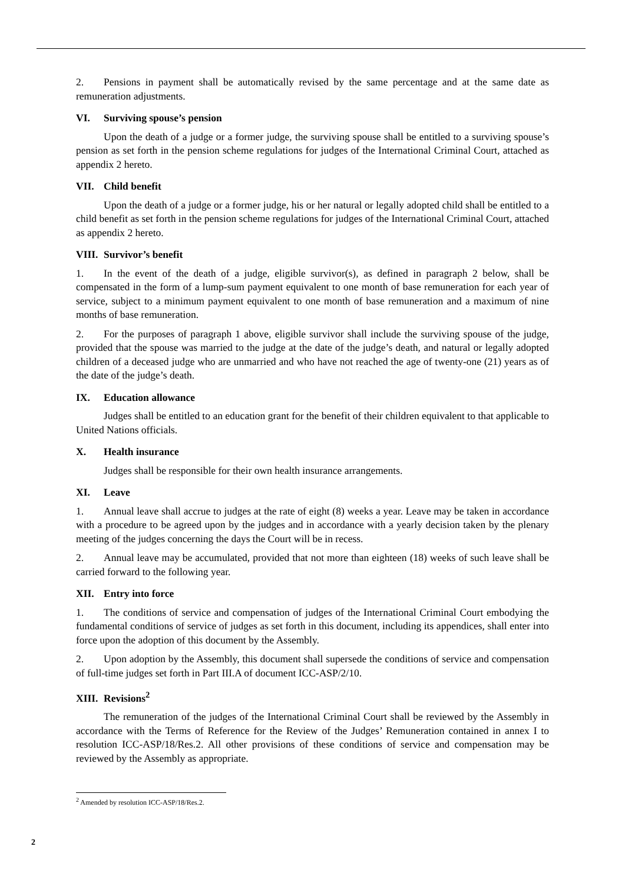2. Pensions in payment shall be automatically revised by the same percentage and at the same date as remuneration adjustments.
VI. Surviving spouse’s pension
Upon the death of a judge or a former judge, the surviving spouse shall be entitled to a surviving spouse’s pension as set forth in the pension scheme regulations for judges of the International Criminal Court, attached as appendix 2 hereto.
VII. Child benefit
Upon the death of a judge or a former judge, his or her natural or legally adopted child shall be entitled to a child benefit as set forth in the pension scheme regulations for judges of the International Criminal Court, attached as appendix 2 hereto.
VIII. Survivor’s benefit
1. In the event of the death of a judge, eligible survivor(s), as defined in paragraph 2 below, shall be compensated in the form of a lump-sum payment equivalent to one month of base remuneration for each year of service, subject to a minimum payment equivalent to one month of base remuneration and a maximum of nine months of base remuneration.
2. For the purposes of paragraph 1 above, eligible survivor shall include the surviving spouse of the judge, provided that the spouse was married to the judge at the date of the judge’s death, and natural or legally adopted children of a deceased judge who are unmarried and who have not reached the age of twenty-one (21) years as of the date of the judge’s death.
IX. Education allowance
Judges shall be entitled to an education grant for the benefit of their children equivalent to that applicable to United Nations officials.
X. Health insurance
Judges shall be responsible for their own health insurance arrangements.
XI. Leave
1. Annual leave shall accrue to judges at the rate of eight (8) weeks a year. Leave may be taken in accordance with a procedure to be agreed upon by the judges and in accordance with a yearly decision taken by the plenary meeting of the judges concerning the days the Court will be in recess.
2. Annual leave may be accumulated, provided that not more than eighteen (18) weeks of such leave shall be carried forward to the following year.
XII. Entry into force
1. The conditions of service and compensation of judges of the International Criminal Court embodying the fundamental conditions of service of judges as set forth in this document, including its appendices, shall enter into force upon the adoption of this document by the Assembly.
2. Upon adoption by the Assembly, this document shall supersede the conditions of service and compensation of full-time judges set forth in Part III.A of document ICC-ASP/2/10.
XIII. Revisions<sup>2</sup>
The remuneration of the judges of the International Criminal Court shall be reviewed by the Assembly in accordance with the Terms of Reference for the Review of the Judges’ Remuneration contained in annex I to resolution ICC-ASP/18/Res.2. All other provisions of these conditions of service and compensation may be reviewed by the Assembly as appropriate.
<sup>2</sup> Amended by resolution ICC-ASP/18/Res.2.
2